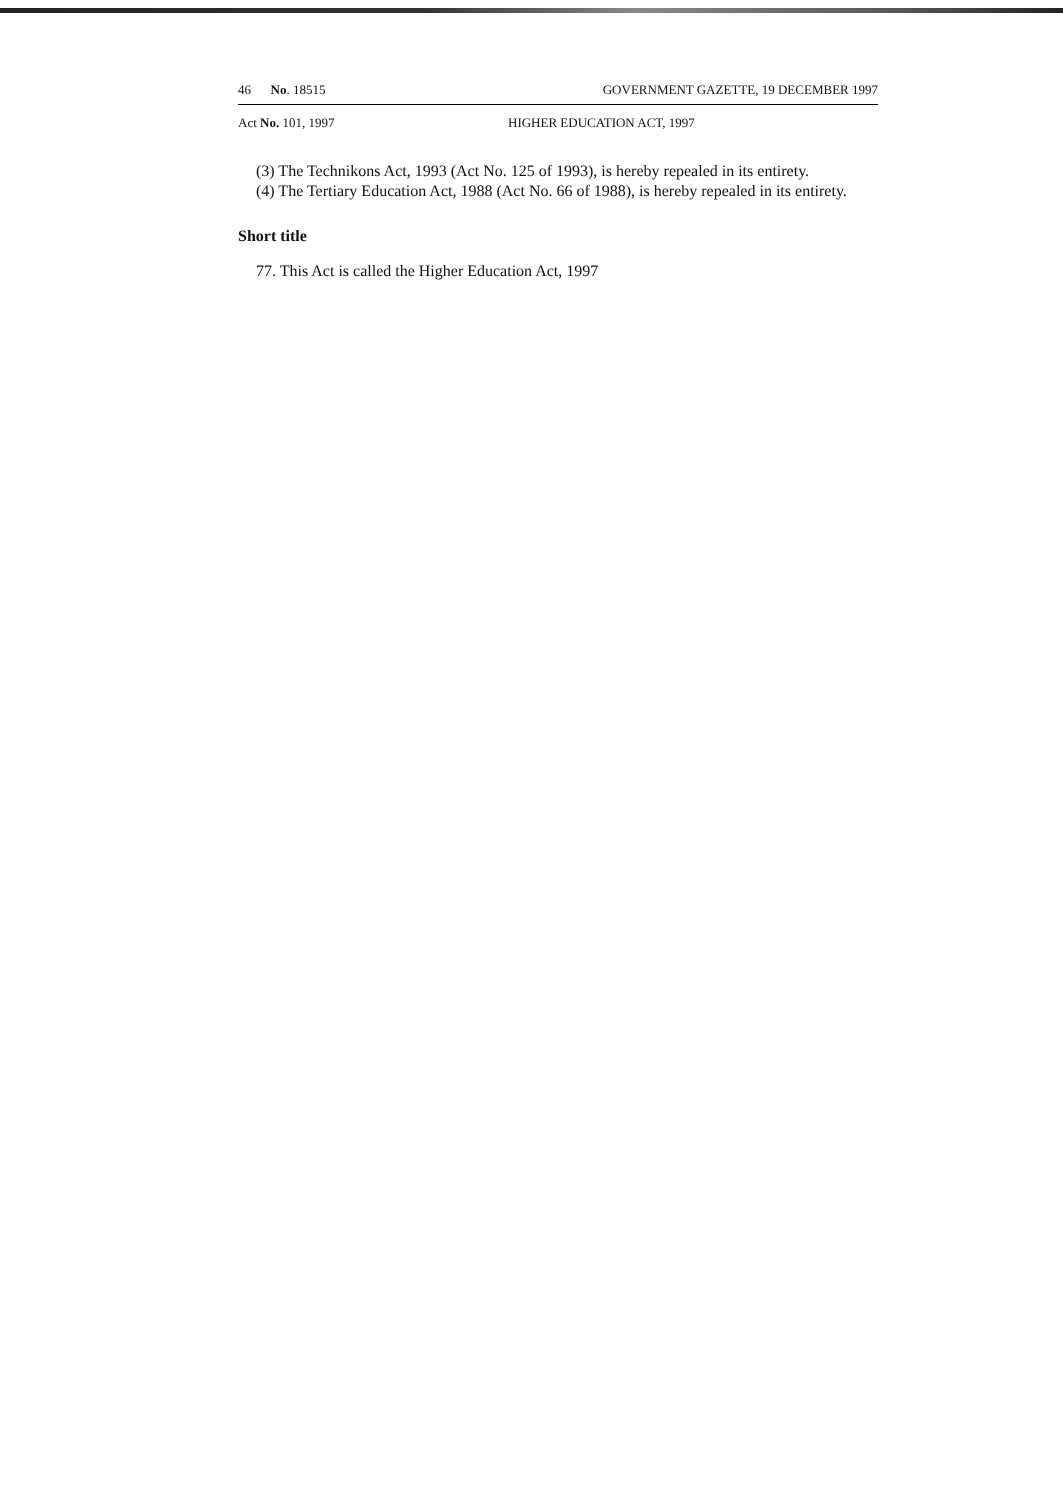46 No. 18515 GOVERNMENT GAZETTE, 19 DECEMBER 1997
Act No. 101, 1997 HIGHER EDUCATION ACT, 1997
(3) The Technikons Act, 1993 (Act No. 125 of 1993), is hereby repealed in its entirety.
(4) The Tertiary Education Act, 1988 (Act No. 66 of 1988), is hereby repealed in its entirety.
Short title
77. This Act is called the Higher Education Act, 1997